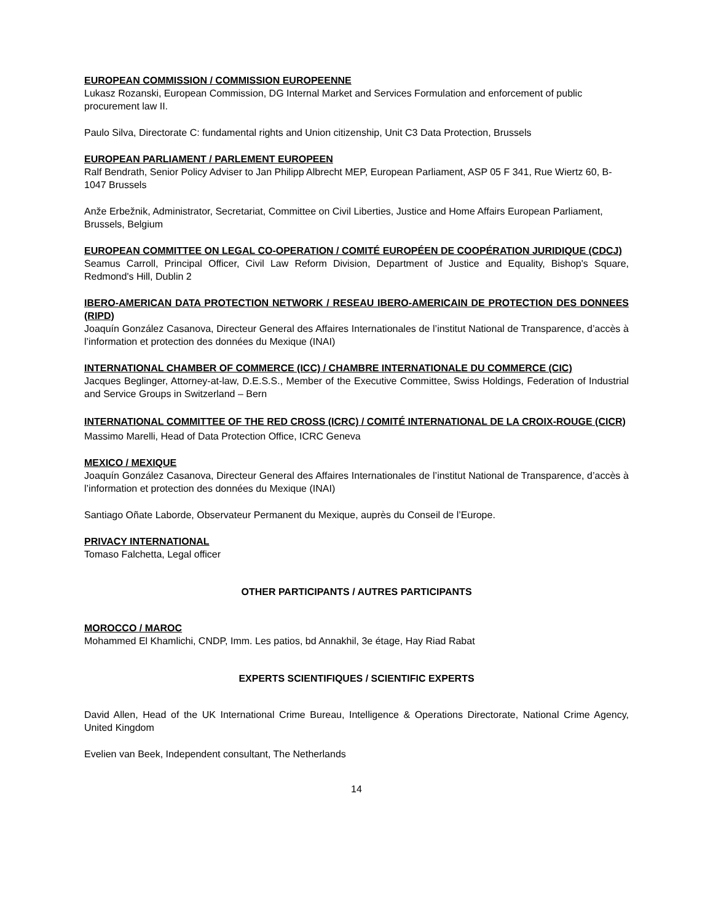EUROPEAN COMMISSION / COMMISSION EUROPEENNE
Lukasz Rozanski, European Commission, DG Internal Market and Services Formulation and enforcement of public procurement law II.
Paulo Silva, Directorate C: fundamental rights and Union citizenship, Unit C3 Data Protection, Brussels
EUROPEAN PARLIAMENT / PARLEMENT EUROPEEN
Ralf Bendrath, Senior Policy Adviser to Jan Philipp Albrecht MEP, European Parliament, ASP 05 F 341, Rue Wiertz 60, B-1047 Brussels
Anže Erbežnik, Administrator, Secretariat, Committee on Civil Liberties, Justice and Home Affairs European Parliament, Brussels, Belgium
EUROPEAN COMMITTEE ON LEGAL CO-OPERATION / COMITÉ EUROPÉEN DE COOPÉRATION JURIDIQUE (CDCJ)
Seamus Carroll, Principal Officer, Civil Law Reform Division, Department of Justice and Equality, Bishop's Square, Redmond's Hill, Dublin 2
IBERO-AMERICAN DATA PROTECTION NETWORK / RESEAU IBERO-AMERICAIN DE PROTECTION DES DONNEES (RIPD)
Joaquín González Casanova, Directeur General des Affaires Internationales de l’institut National de Transparence, d’accès à l’information et protection des données du Mexique (INAI)
INTERNATIONAL CHAMBER OF COMMERCE (ICC) / CHAMBRE INTERNATIONALE DU COMMERCE (CIC)
Jacques Beglinger, Attorney-at-law, D.E.S.S., Member of the Executive Committee, Swiss Holdings, Federation of Industrial and Service Groups in Switzerland – Bern
INTERNATIONAL COMMITTEE OF THE RED CROSS (ICRC) / COMITÉ INTERNATIONAL DE LA CROIX-ROUGE (CICR)
Massimo Marelli, Head of Data Protection Office, ICRC Geneva
MEXICO / MEXIQUE
Joaquín González Casanova, Directeur General des Affaires Internationales de l’institut National de Transparence, d’accès à l’information et protection des données du Mexique (INAI)
Santiago Oñate Laborde, Observateur Permanent du Mexique, auprès du Conseil de l’Europe.
PRIVACY INTERNATIONAL
Tomaso Falchetta, Legal officer
OTHER PARTICIPANTS / AUTRES PARTICIPANTS
MOROCCO / MAROC
Mohammed El Khamlichi, CNDP, Imm. Les patios, bd Annakhil, 3e étage, Hay Riad Rabat
EXPERTS SCIENTIFIQUES / SCIENTIFIC EXPERTS
David Allen, Head of the UK International Crime Bureau, Intelligence & Operations Directorate, National Crime Agency, United Kingdom
Evelien van Beek, Independent consultant, The Netherlands
14